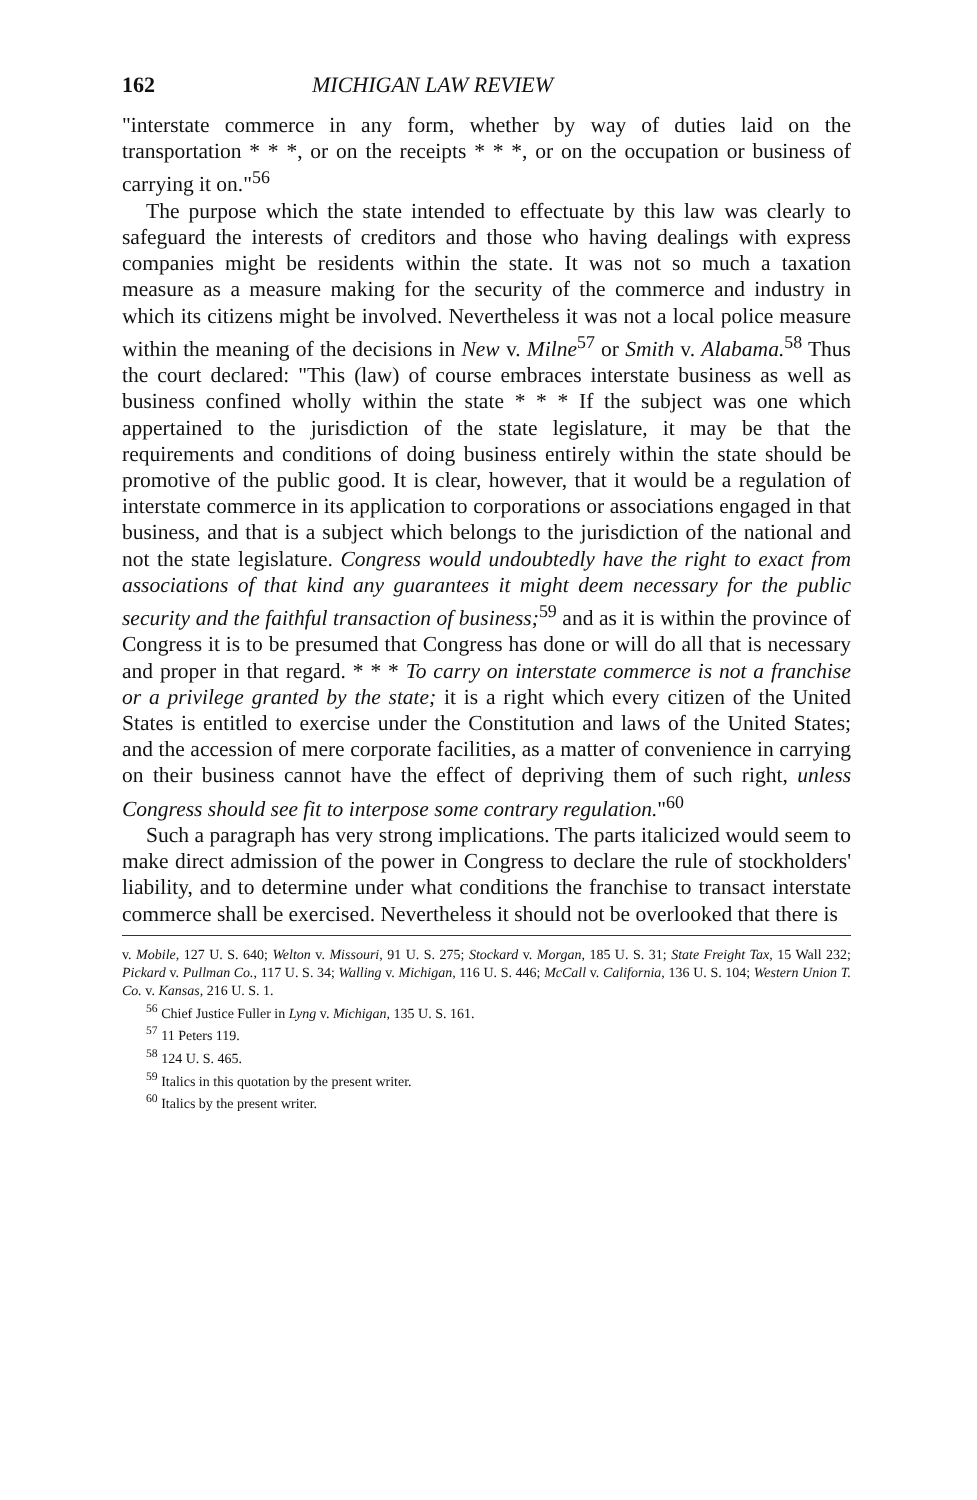162 MICHIGAN LAW REVIEW
"interstate commerce in any form, whether by way of duties laid on the transportation * * *, or on the receipts * * *, or on the occupation or business of carrying it on."<sup>56</sup>
The purpose which the state intended to effectuate by this law was clearly to safeguard the interests of creditors and those who having dealings with express companies might be residents within the state. It was not so much a taxation measure as a measure making for the security of the commerce and industry in which its citizens might be involved. Nevertheless it was not a local police measure within the meaning of the decisions in New v. Milne<sup>57</sup> or Smith v. Alabama.<sup>58</sup> Thus the court declared: "This (law) of course embraces interstate business as well as business confined wholly within the state * * * If the subject was one which appertained to the jurisdiction of the state legislature, it may be that the requirements and conditions of doing business entirely within the state should be promotive of the public good. It is clear, however, that it would be a regulation of interstate commerce in its application to corporations or associations engaged in that business, and that is a subject which belongs to the jurisdiction of the national and not the state legislature. Congress would undoubtedly have the right to exact from associations of that kind any guarantees it might deem necessary for the public security and the faithful transaction of business;<sup>59</sup> and as it is within the province of Congress it is to be presumed that Congress has done or will do all that is necessary and proper in that regard. * * * To carry on interstate commerce is not a franchise or a privilege granted by the state; it is a right which every citizen of the United States is entitled to exercise under the Constitution and laws of the United States; and the accession of mere corporate facilities, as a matter of convenience in carrying on their business cannot have the effect of depriving them of such right, unless Congress should see fit to interpose some contrary regulation."<sup>60</sup>
Such a paragraph has very strong implications. The parts italicized would seem to make direct admission of the power in Congress to declare the rule of stockholders' liability, and to determine under what conditions the franchise to transact interstate commerce shall be exercised. Nevertheless it should not be overlooked that there is
v. Mobile, 127 U. S. 640; Welton v. Missouri, 91 U. S. 275; Stockard v. Morgan, 185 U. S. 31; State Freight Tax, 15 Wall 232; Pickard v. Pullman Co., 117 U. S. 34; Walling v. Michigan, 116 U. S. 446; McCall v. California, 136 U. S. 104; Western Union T. Co. v. Kansas, 216 U. S. 1.
<sup>56</sup> Chief Justice Fuller in Lyng v. Michigan, 135 U. S. 161.
<sup>57</sup> 11 Peters 119.
<sup>58</sup> 124 U. S. 465.
<sup>59</sup> Italics in this quotation by the present writer.
<sup>60</sup> Italics by the present writer.